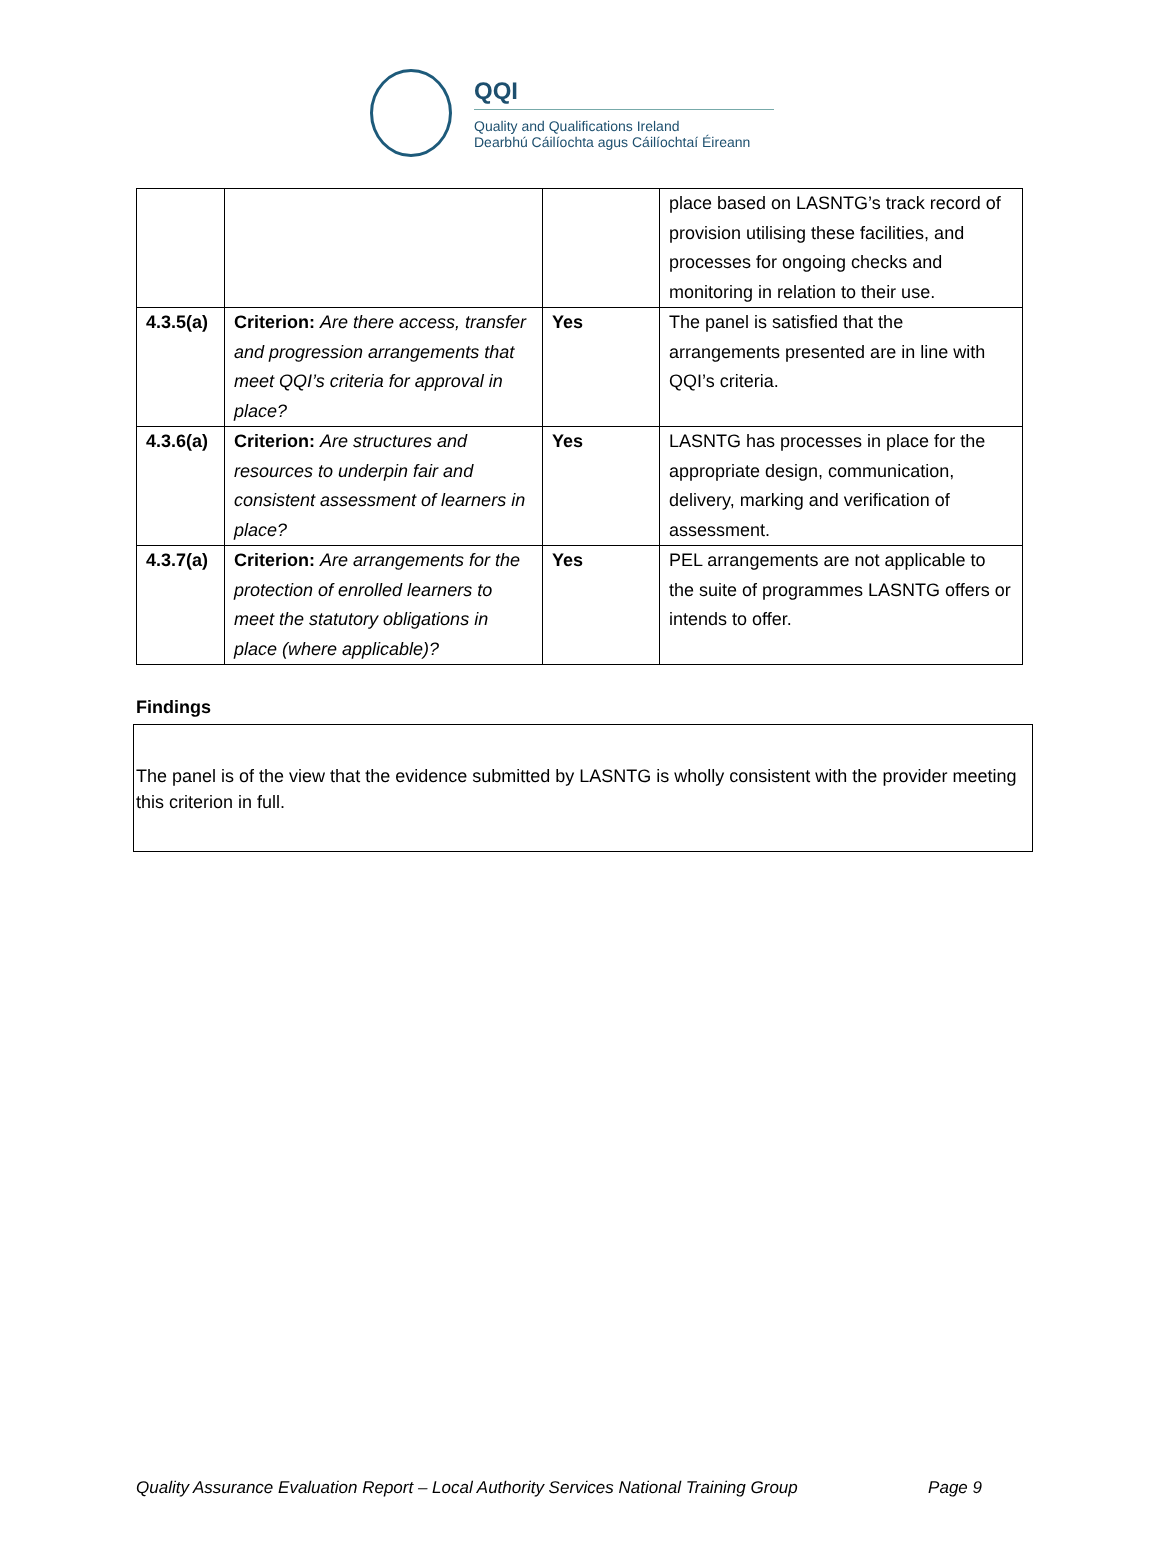QQI
Quality and Qualifications Ireland
Dearbhú Cáilíochta agus Cáilíochtaí Éireann
| | | | place based on LASNTG’s track record of provision utilising these facilities, and processes for ongoing checks and monitoring in relation to their use. |
| 4.3.5(a) | Criterion: Are there access, transfer and progression arrangements that meet QQI’s criteria for approval in place? | Yes | The panel is satisfied that the arrangements presented are in line with QQI’s criteria. |
| 4.3.6(a) | Criterion: Are structures and resources to underpin fair and consistent assessment of learners in place? | Yes | LASNTG has processes in place for the appropriate design, communication, delivery, marking and verification of assessment. |
| 4.3.7(a) | Criterion: Are arrangements for the protection of enrolled learners to meet the statutory obligations in place (where applicable)? | Yes | PEL arrangements are not applicable to the suite of programmes LASNTG offers or intends to offer. |
Findings
The panel is of the view that the evidence submitted by LASNTG is wholly consistent with the provider meeting this criterion in full.
Quality Assurance Evaluation Report – Local Authority Services National Training Group Page 9